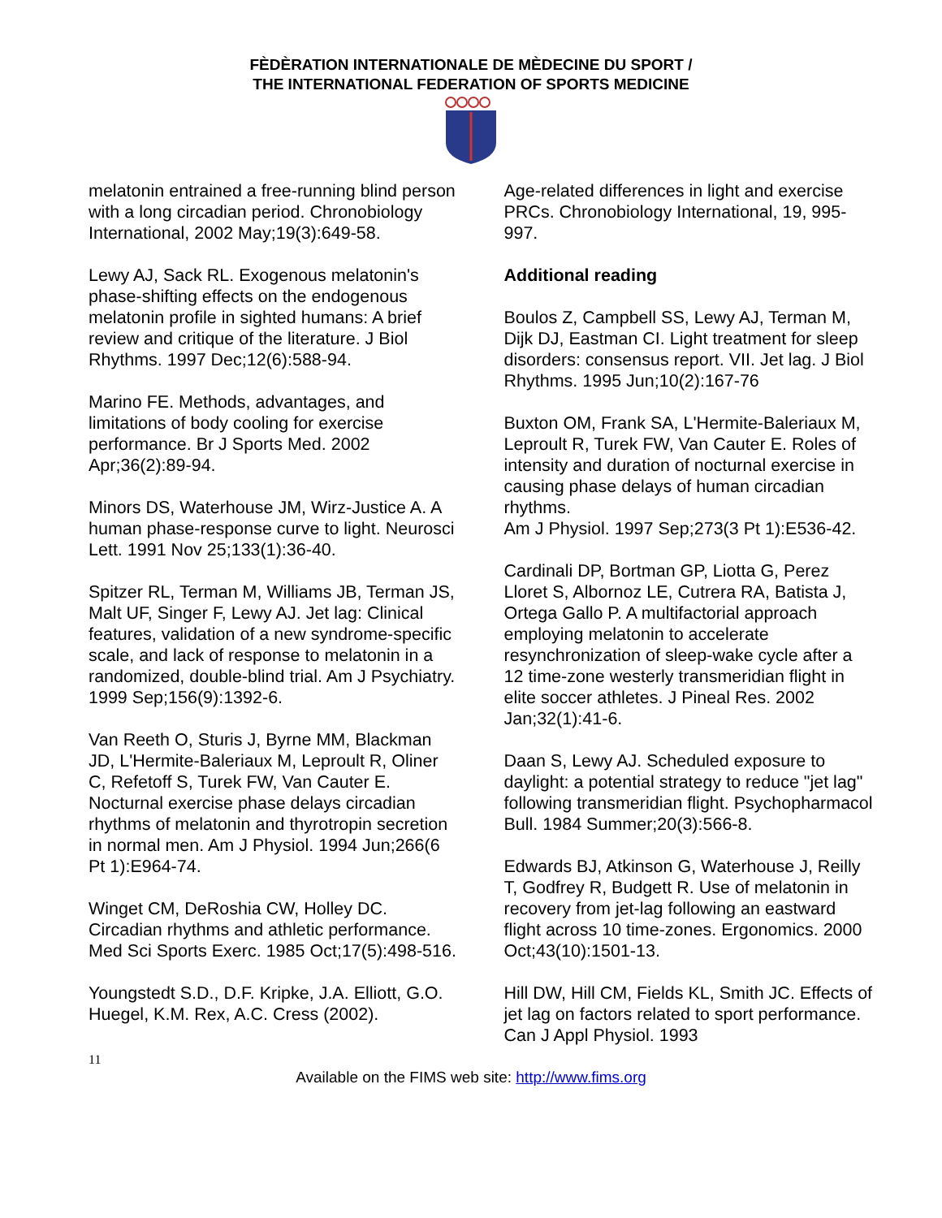FÈDÈRATION INTERNATIONALE DE MÈDECINE DU SPORT /
THE INTERNATIONAL FEDERATION OF SPORTS MEDICINE
melatonin entrained a free-running blind person with a long circadian period. Chronobiology International, 2002 May;19(3):649-58.
Lewy AJ, Sack RL. Exogenous melatonin's phase-shifting effects on the endogenous melatonin profile in sighted humans: A brief review and critique of the literature. J Biol Rhythms. 1997 Dec;12(6):588-94.
Marino FE. Methods, advantages, and limitations of body cooling for exercise performance. Br J Sports Med. 2002 Apr;36(2):89-94.
Minors DS, Waterhouse JM, Wirz-Justice A. A human phase-response curve to light. Neurosci Lett. 1991 Nov 25;133(1):36-40.
Spitzer RL, Terman M, Williams JB, Terman JS, Malt UF, Singer F, Lewy AJ. Jet lag: Clinical features, validation of a new syndrome-specific scale, and lack of response to melatonin in a randomized, double-blind trial. Am J Psychiatry. 1999 Sep;156(9):1392-6.
Van Reeth O, Sturis J, Byrne MM, Blackman JD, L'Hermite-Baleriaux M, Leproult R, Oliner C, Refetoff S, Turek FW, Van Cauter E. Nocturnal exercise phase delays circadian rhythms of melatonin and thyrotropin secretion in normal men. Am J Physiol. 1994 Jun;266(6 Pt 1):E964-74.
Winget CM, DeRoshia CW, Holley DC. Circadian rhythms and athletic performance. Med Sci Sports Exerc. 1985 Oct;17(5):498-516.
Youngstedt S.D., D.F. Kripke, J.A. Elliott, G.O. Huegel, K.M. Rex, A.C. Cress (2002).
Age-related differences in light and exercise PRCs. Chronobiology International, 19, 995-997.
Additional reading
Boulos Z, Campbell SS, Lewy AJ, Terman M, Dijk DJ, Eastman CI. Light treatment for sleep disorders: consensus report. VII. Jet lag. J Biol Rhythms. 1995 Jun;10(2):167-76
Buxton OM, Frank SA, L'Hermite-Baleriaux M, Leproult R, Turek FW, Van Cauter E. Roles of intensity and duration of nocturnal exercise in causing phase delays of human circadian rhythms.
Am J Physiol. 1997 Sep;273(3 Pt 1):E536-42.
Cardinali DP, Bortman GP, Liotta G, Perez Lloret S, Albornoz LE, Cutrera RA, Batista J, Ortega Gallo P. A multifactorial approach employing melatonin to accelerate resynchronization of sleep-wake cycle after a 12 time-zone westerly transmeridian flight in elite soccer athletes. J Pineal Res. 2002 Jan;32(1):41-6.
Daan S, Lewy AJ. Scheduled exposure to daylight: a potential strategy to reduce "jet lag" following transmeridian flight. Psychopharmacol Bull. 1984 Summer;20(3):566-8.
Edwards BJ, Atkinson G, Waterhouse J, Reilly T, Godfrey R, Budgett R. Use of melatonin in recovery from jet-lag following an eastward flight across 10 time-zones. Ergonomics. 2000 Oct;43(10):1501-13.
Hill DW, Hill CM, Fields KL, Smith JC. Effects of jet lag on factors related to sport performance. Can J Appl Physiol. 1993
11
Available on the FIMS web site: http://www.fims.org